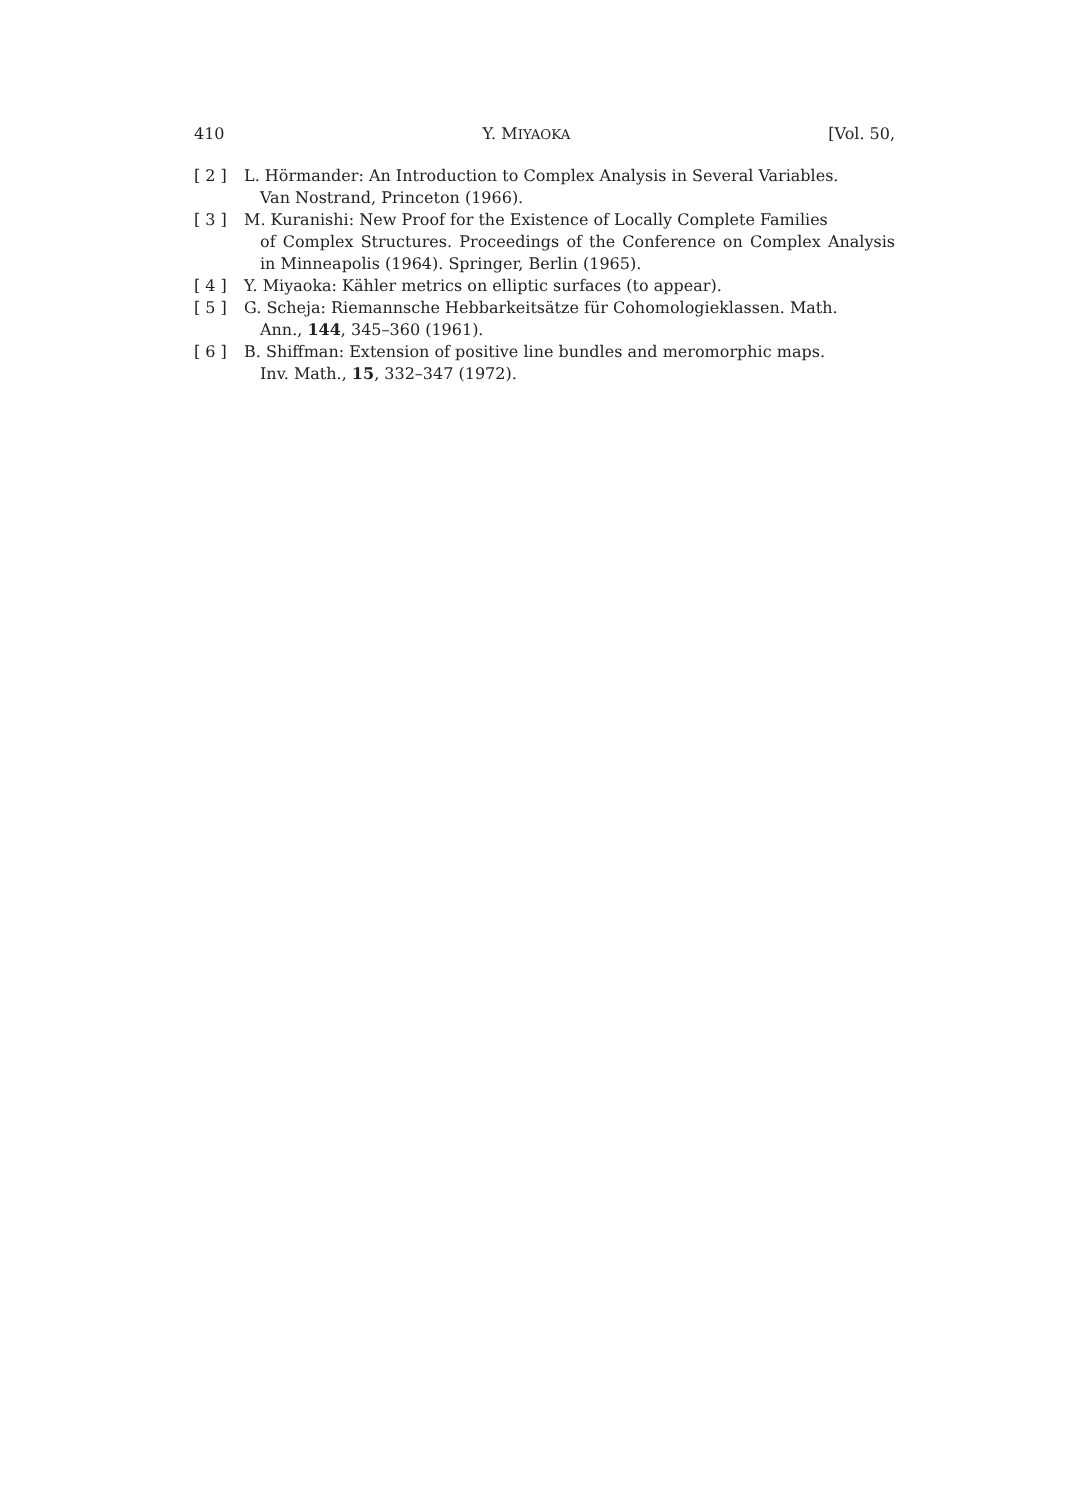410 Y. MIYAOKA [Vol. 50,
[ 2 ] L. Hörmander: An Introduction to Complex Analysis in Several Variables.
Van Nostrand, Princeton (1966).
[ 3 ] M. Kuranishi: New Proof for the Existence of Locally Complete Families
of Complex Structures. Proceedings of the Conference on Complex Analysis in Minneapolis (1964). Springer, Berlin (1965).
[ 4 ] Y. Miyaoka: Kähler metrics on elliptic surfaces (to appear).
[ 5 ] G. Scheja: Riemannsche Hebbarkeitsätze für Cohomologieklassen. Math.
Ann., 144, 345–360 (1961).
[ 6 ] B. Shiffman: Extension of positive line bundles and meromorphic maps.
Inv. Math., 15, 332–347 (1972).